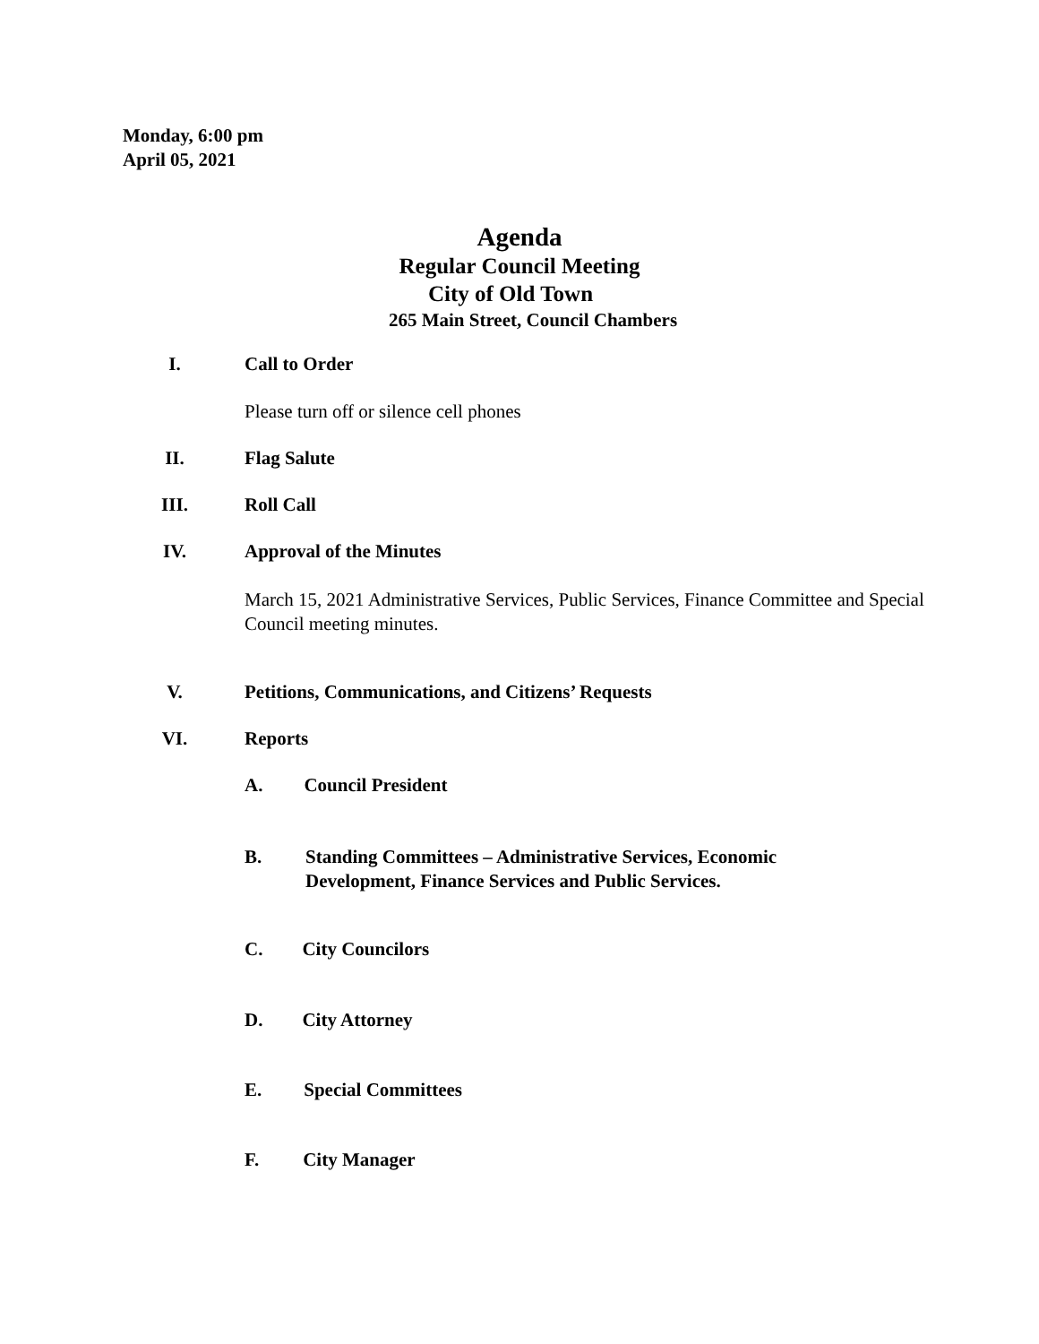Monday, 6:00 pm
April 05, 2021
Agenda
Regular Council Meeting
City of Old Town
265 Main Street, Council Chambers
I. Call to Order
Please turn off or silence cell phones
II. Flag Salute
III. Roll Call
IV. Approval of the Minutes
March 15, 2021 Administrative Services, Public Services, Finance Committee and Special Council meeting minutes.
V. Petitions, Communications, and Citizens’ Requests
VI. Reports
A. Council President
B. Standing Committees – Administrative Services, Economic Development, Finance Services and Public Services.
C. City Councilors
D. City Attorney
E. Special Committees
F. City Manager